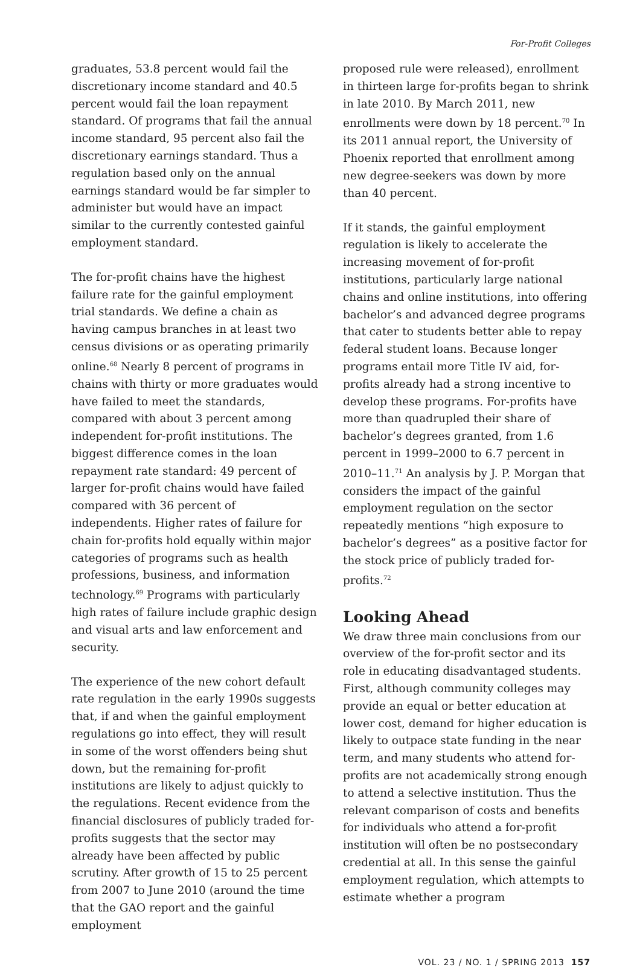For-Profit Colleges
graduates, 53.8 percent would fail the discretionary income standard and 40.5 percent would fail the loan repayment standard. Of programs that fail the annual income standard, 95 percent also fail the discretionary earnings standard. Thus a regulation based only on the annual earnings standard would be far simpler to administer but would have an impact similar to the currently contested gainful employment standard.
The for-profit chains have the highest failure rate for the gainful employment trial standards. We define a chain as having campus branches in at least two census divisions or as operating primarily online.<sup>68</sup> Nearly 8 percent of programs in chains with thirty or more graduates would have failed to meet the standards, compared with about 3 percent among independent for-profit institutions. The biggest difference comes in the loan repayment rate standard: 49 percent of larger for-profit chains would have failed compared with 36 percent of independents. Higher rates of failure for chain for-profits hold equally within major categories of programs such as health professions, business, and information technology.<sup>69</sup> Programs with particularly high rates of failure include graphic design and visual arts and law enforcement and security.
The experience of the new cohort default rate regulation in the early 1990s suggests that, if and when the gainful employment regulations go into effect, they will result in some of the worst offenders being shut down, but the remaining for-profit institutions are likely to adjust quickly to the regulations. Recent evidence from the financial disclosures of publicly traded for-profits suggests that the sector may already have been affected by public scrutiny. After growth of 15 to 25 percent from 2007 to June 2010 (around the time that the GAO report and the gainful employment
proposed rule were released), enrollment in thirteen large for-profits began to shrink in late 2010. By March 2011, new enrollments were down by 18 percent.<sup>70</sup> In its 2011 annual report, the University of Phoenix reported that enrollment among new degree-seekers was down by more than 40 percent.
If it stands, the gainful employment regulation is likely to accelerate the increasing movement of for-profit institutions, particularly large national chains and online institutions, into offering bachelor’s and advanced degree programs that cater to students better able to repay federal student loans. Because longer programs entail more Title IV aid, for-profits already had a strong incentive to develop these programs. For-profits have more than quadrupled their share of bachelor’s degrees granted, from 1.6 percent in 1999–2000 to 6.7 percent in 2010–11.<sup>71</sup> An analysis by J. P. Morgan that considers the impact of the gainful employment regulation on the sector repeatedly mentions “high exposure to bachelor’s degrees” as a positive factor for the stock price of publicly traded for-profits.<sup>72</sup>
Looking Ahead
We draw three main conclusions from our overview of the for-profit sector and its role in educating disadvantaged students. First, although community colleges may provide an equal or better education at lower cost, demand for higher education is likely to outpace state funding in the near term, and many students who attend for-profits are not academically strong enough to attend a selective institution. Thus the relevant comparison of costs and benefits for individuals who attend a for-profit institution will often be no postsecondary credential at all. In this sense the gainful employment regulation, which attempts to estimate whether a program
VOL. 23 / NO. 1 / SPRING 2013 157